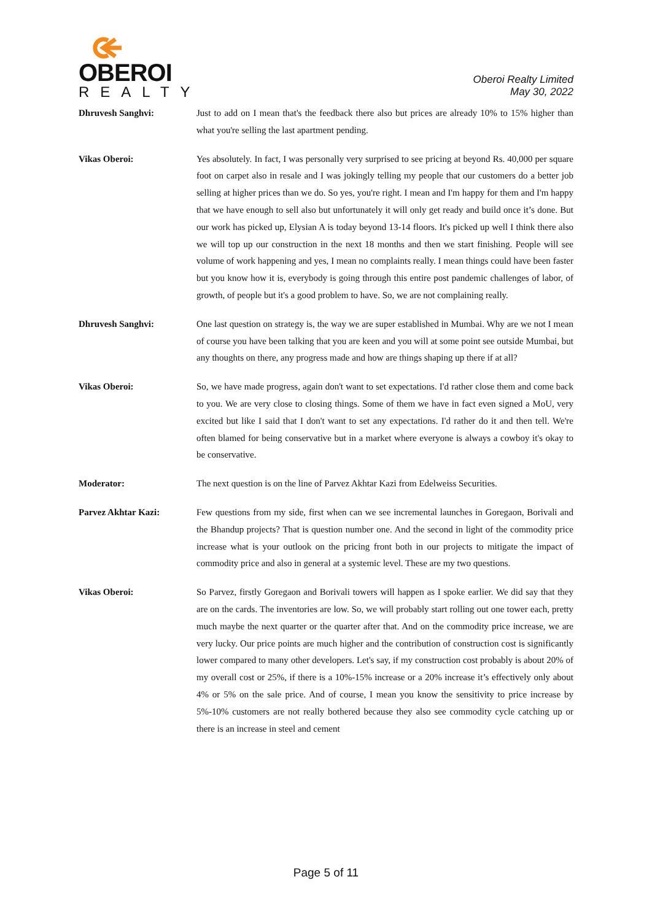OBEROI
REALTY
Oberoi Realty Limited
May 30, 2022
Dhruvesh Sanghvi: Just to add on I mean that's the feedback there also but prices are already 10% to 15% higher than what you're selling the last apartment pending.
Vikas Oberoi: Yes absolutely. In fact, I was personally very surprised to see pricing at beyond Rs. 40,000 per square foot on carpet also in resale and I was jokingly telling my people that our customers do a better job selling at higher prices than we do. So yes, you're right. I mean and I'm happy for them and I'm happy that we have enough to sell also but unfortunately it will only get ready and build once it’s done. But our work has picked up, Elysian A is today beyond 13-14 floors. It's picked up well I think there also we will top up our construction in the next 18 months and then we start finishing. People will see volume of work happening and yes, I mean no complaints really. I mean things could have been faster but you know how it is, everybody is going through this entire post pandemic challenges of labor, of growth, of people but it's a good problem to have. So, we are not complaining really.
Dhruvesh Sanghvi: One last question on strategy is, the way we are super established in Mumbai. Why are we not I mean of course you have been talking that you are keen and you will at some point see outside Mumbai, but any thoughts on there, any progress made and how are things shaping up there if at all?
Vikas Oberoi: So, we have made progress, again don't want to set expectations. I'd rather close them and come back to you. We are very close to closing things. Some of them we have in fact even signed a MoU, very excited but like I said that I don't want to set any expectations. I'd rather do it and then tell. We're often blamed for being conservative but in a market where everyone is always a cowboy it's okay to be conservative.
Moderator: The next question is on the line of Parvez Akhtar Kazi from Edelweiss Securities.
Parvez Akhtar Kazi: Few questions from my side, first when can we see incremental launches in Goregaon, Borivali and the Bhandup projects? That is question number one. And the second in light of the commodity price increase what is your outlook on the pricing front both in our projects to mitigate the impact of commodity price and also in general at a systemic level. These are my two questions.
Vikas Oberoi: So Parvez, firstly Goregaon and Borivali towers will happen as I spoke earlier. We did say that they are on the cards. The inventories are low. So, we will probably start rolling out one tower each, pretty much maybe the next quarter or the quarter after that. And on the commodity price increase, we are very lucky. Our price points are much higher and the contribution of construction cost is significantly lower compared to many other developers. Let's say, if my construction cost probably is about 20% of my overall cost or 25%, if there is a 10%-15% increase or a 20% increase it’s effectively only about 4% or 5% on the sale price. And of course, I mean you know the sensitivity to price increase by 5%-10% customers are not really bothered because they also see commodity cycle catching up or there is an increase in steel and cement
Page 5 of 11